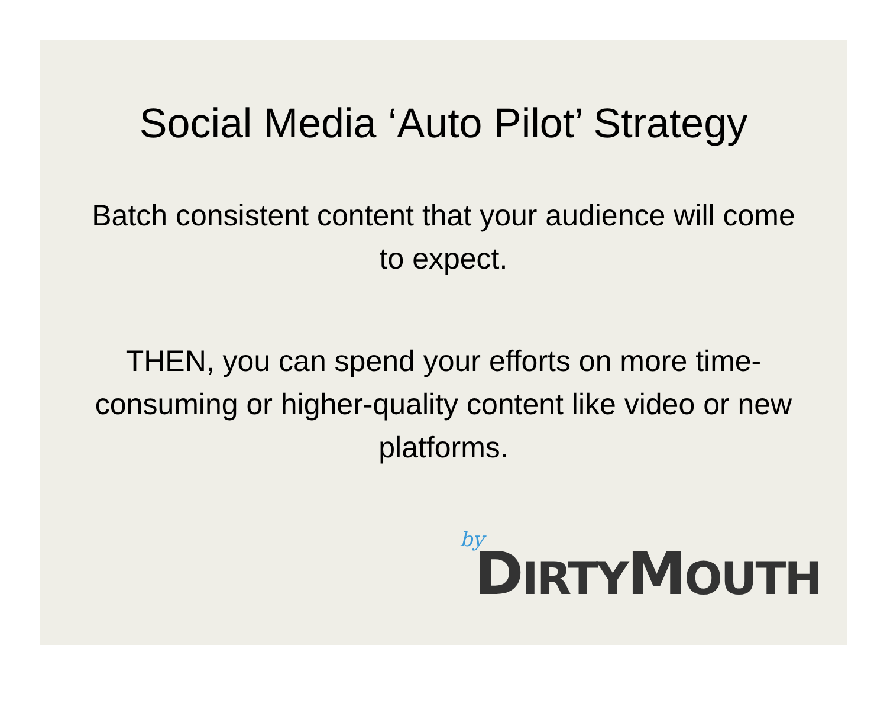Social Media ‘Auto Pilot’ Strategy
Batch consistent content that your audience will come to expect.
THEN, you can spend your efforts on more time-consuming or higher-quality content like video or new platforms.
by
DIRTYMOUTH